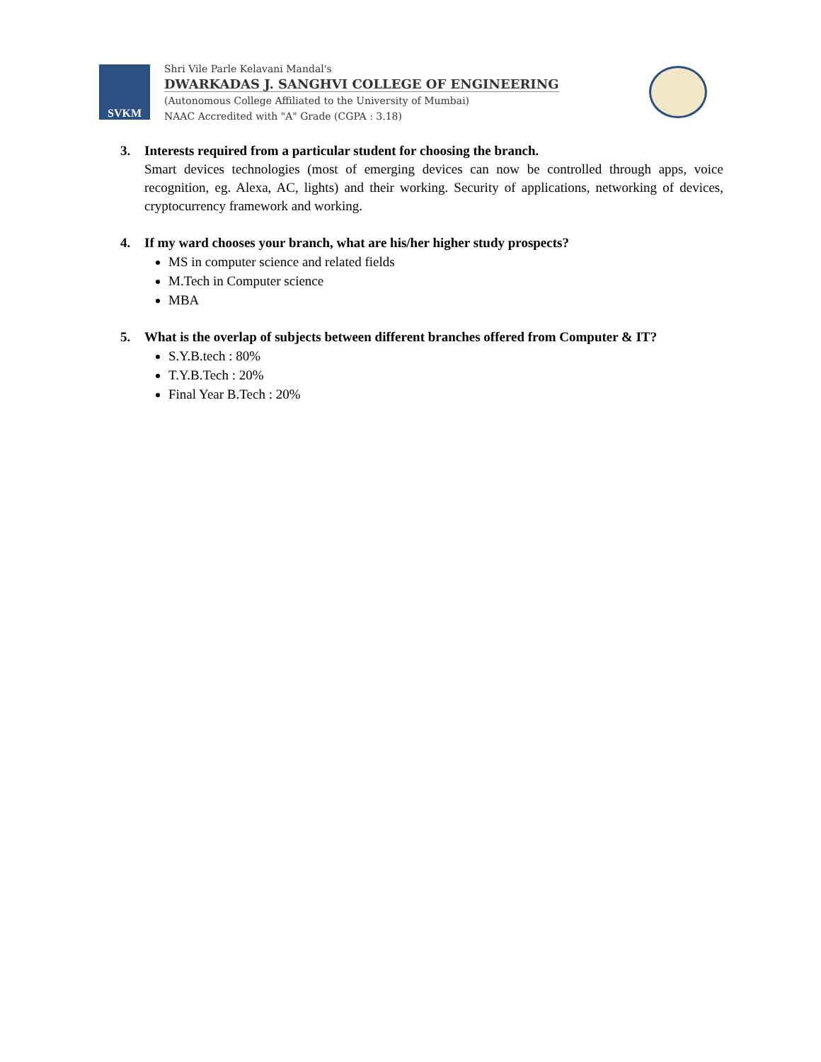SVKM
Shri Vile Parle Kelavani Mandal's
DWARKADAS J. SANGHVI COLLEGE OF ENGINEERING
(Autonomous College Affiliated to the University of Mumbai)
NAAC Accredited with "A" Grade (CGPA : 3.18)
3. Interests required from a particular student for choosing the branch.
Smart devices technologies (most of emerging devices can now be controlled through apps, voice recognition, eg. Alexa, AC, lights) and their working. Security of applications, networking of devices, cryptocurrency framework and working.
4. If my ward chooses your branch, what are his/her higher study prospects?
MS in computer science and related fields
M.Tech in Computer science
MBA
5. What is the overlap of subjects between different branches offered from Computer & IT?
S.Y.B.tech : 80%
T.Y.B.Tech : 20%
Final Year B.Tech : 20%